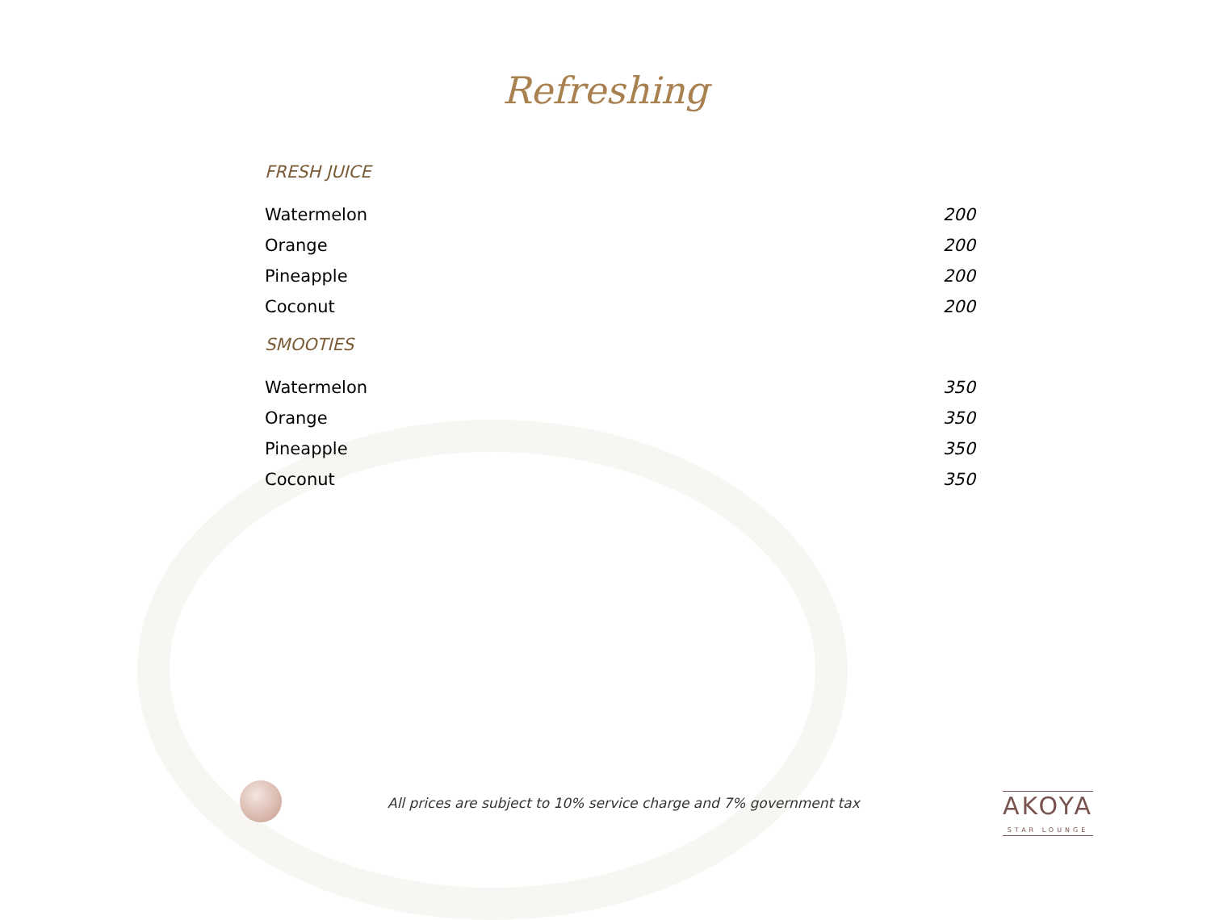Refreshing
FRESH JUICE
| Watermelon | 200 |
| Orange | 200 |
| Pineapple | 200 |
| Coconut | 200 |
SMOOTIES
| Watermelon | 350 |
| Orange | 350 |
| Pineapple | 350 |
| Coconut | 350 |
All prices are subject to 10% service charge and 7% government tax
AKOYA
STAR LOUNGE